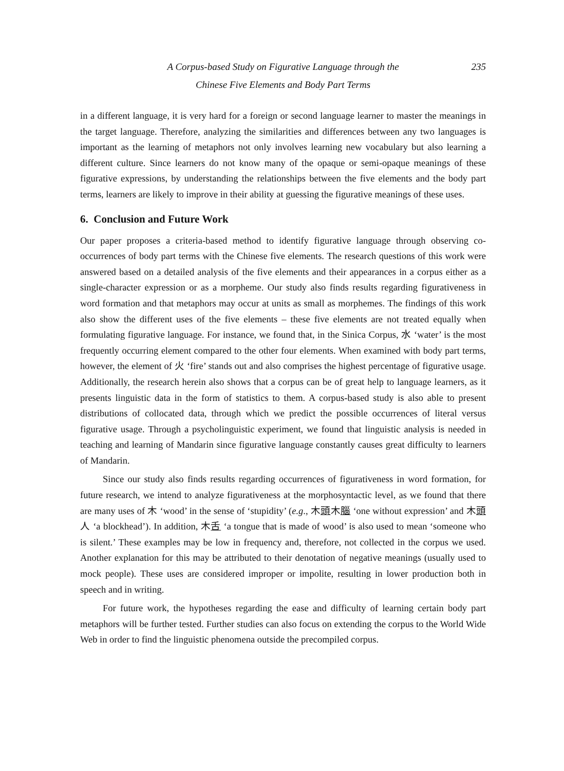A Corpus-based Study on Figurative Language through the
Chinese Five Elements and Body Part Terms
235
in a different language, it is very hard for a foreign or second language learner to master the meanings in the target language. Therefore, analyzing the similarities and differences between any two languages is important as the learning of metaphors not only involves learning new vocabulary but also learning a different culture. Since learners do not know many of the opaque or semi-opaque meanings of these figurative expressions, by understanding the relationships between the five elements and the body part terms, learners are likely to improve in their ability at guessing the figurative meanings of these uses.
6. Conclusion and Future Work
Our paper proposes a criteria-based method to identify figurative language through observing co-occurrences of body part terms with the Chinese five elements. The research questions of this work were answered based on a detailed analysis of the five elements and their appearances in a corpus either as a single-character expression or as a morpheme. Our study also finds results regarding figurativeness in word formation and that metaphors may occur at units as small as morphemes. The findings of this work also show the different uses of the five elements – these five elements are not treated equally when formulating figurative language. For instance, we found that, in the Sinica Corpus, 水 ‘water’ is the most frequently occurring element compared to the other four elements. When examined with body part terms, however, the element of 火 ‘fire’ stands out and also comprises the highest percentage of figurative usage. Additionally, the research herein also shows that a corpus can be of great help to language learners, as it presents linguistic data in the form of statistics to them. A corpus-based study is also able to present distributions of collocated data, through which we predict the possible occurrences of literal versus figurative usage. Through a psycholinguistic experiment, we found that linguistic analysis is needed in teaching and learning of Mandarin since figurative language constantly causes great difficulty to learners of Mandarin.
Since our study also finds results regarding occurrences of figurativeness in word formation, for future research, we intend to analyze figurativeness at the morphosyntactic level, as we found that there are many uses of 木 ‘wood’ in the sense of ‘stupidity’ (e.g., 木頭木腦 ‘one without expression’ and 木頭人 ‘a blockhead’). In addition, 木舌 ‘a tongue that is made of wood’ is also used to mean ‘someone who is silent.’ These examples may be low in frequency and, therefore, not collected in the corpus we used. Another explanation for this may be attributed to their denotation of negative meanings (usually used to mock people). These uses are considered improper or impolite, resulting in lower production both in speech and in writing.
For future work, the hypotheses regarding the ease and difficulty of learning certain body part metaphors will be further tested. Further studies can also focus on extending the corpus to the World Wide Web in order to find the linguistic phenomena outside the precompiled corpus.